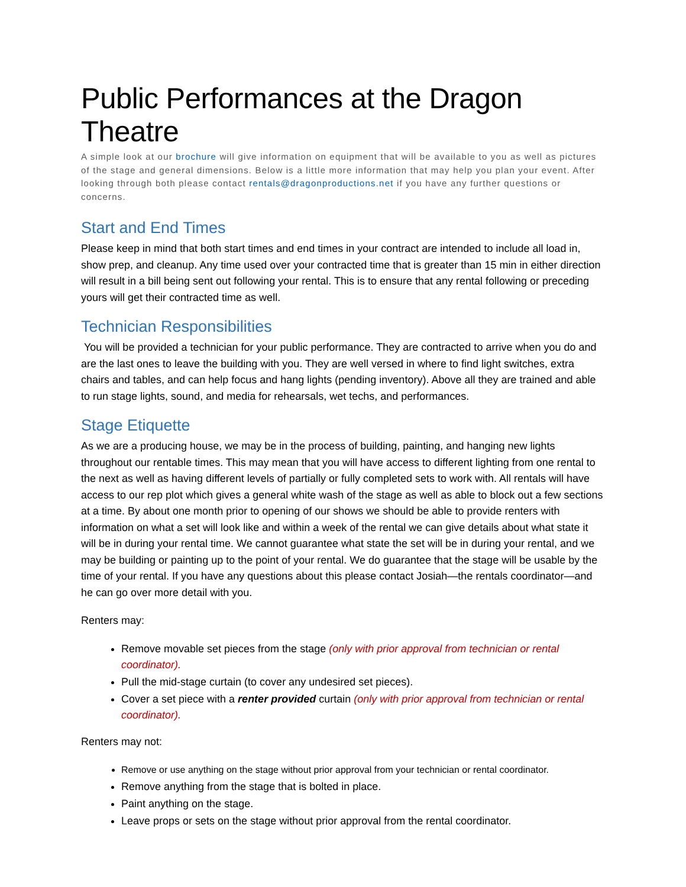Public Performances at the Dragon Theatre
A simple look at our brochure will give information on equipment that will be available to you as well as pictures of the stage and general dimensions. Below is a little more information that may help you plan your event. After looking through both please contact rentals@dragonproductions.net if you have any further questions or concerns.
Start and End Times
Please keep in mind that both start times and end times in your contract are intended to include all load in, show prep, and cleanup. Any time used over your contracted time that is greater than 15 min in either direction will result in a bill being sent out following your rental. This is to ensure that any rental following or preceding yours will get their contracted time as well.
Technician Responsibilities
You will be provided a technician for your public performance. They are contracted to arrive when you do and are the last ones to leave the building with you. They are well versed in where to find light switches, extra chairs and tables, and can help focus and hang lights (pending inventory). Above all they are trained and able to run stage lights, sound, and media for rehearsals, wet techs, and performances.
Stage Etiquette
As we are a producing house, we may be in the process of building, painting, and hanging new lights throughout our rentable times. This may mean that you will have access to different lighting from one rental to the next as well as having different levels of partially or fully completed sets to work with. All rentals will have access to our rep plot which gives a general white wash of the stage as well as able to block out a few sections at a time. By about one month prior to opening of our shows we should be able to provide renters with information on what a set will look like and within a week of the rental we can give details about what state it will be in during your rental time. We cannot guarantee what state the set will be in during your rental, and we may be building or painting up to the point of your rental. We do guarantee that the stage will be usable by the time of your rental. If you have any questions about this please contact Josiah—the rentals coordinator—and he can go over more detail with you.
Renters may:
Remove movable set pieces from the stage (only with prior approval from technician or rental coordinator).
Pull the mid-stage curtain (to cover any undesired set pieces).
Cover a set piece with a renter provided curtain (only with prior approval from technician or rental coordinator).
Renters may not:
Remove or use anything on the stage without prior approval from your technician or rental coordinator.
Remove anything from the stage that is bolted in place.
Paint anything on the stage.
Leave props or sets on the stage without prior approval from the rental coordinator.